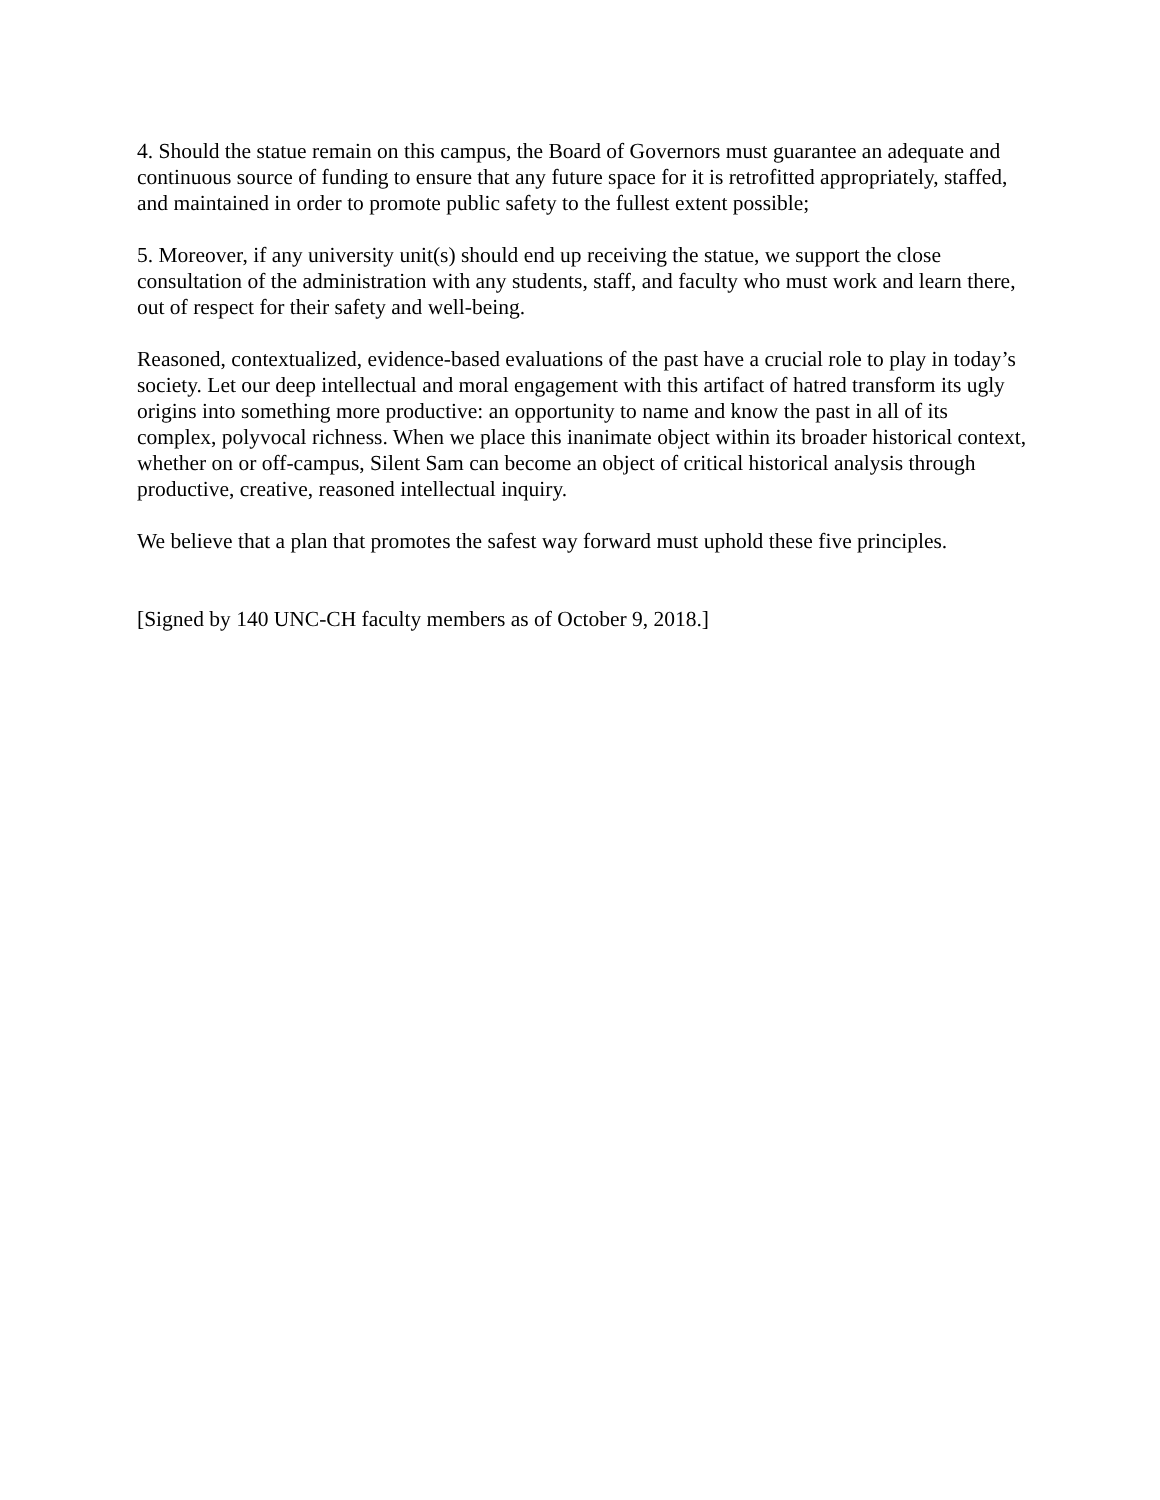4. Should the statue remain on this campus, the Board of Governors must guarantee an adequate and continuous source of funding to ensure that any future space for it is retrofitted appropriately, staffed, and maintained in order to promote public safety to the fullest extent possible;
5. Moreover, if any university unit(s) should end up receiving the statue, we support the close consultation of the administration with any students, staff, and faculty who must work and learn there, out of respect for their safety and well-being.
Reasoned, contextualized, evidence-based evaluations of the past have a crucial role to play in today’s society. Let our deep intellectual and moral engagement with this artifact of hatred transform its ugly origins into something more productive: an opportunity to name and know the past in all of its complex, polyvocal richness. When we place this inanimate object within its broader historical context, whether on or off-campus, Silent Sam can become an object of critical historical analysis through productive, creative, reasoned intellectual inquiry.
We believe that a plan that promotes the safest way forward must uphold these five principles.
[Signed by 140 UNC-CH faculty members as of October 9, 2018.]